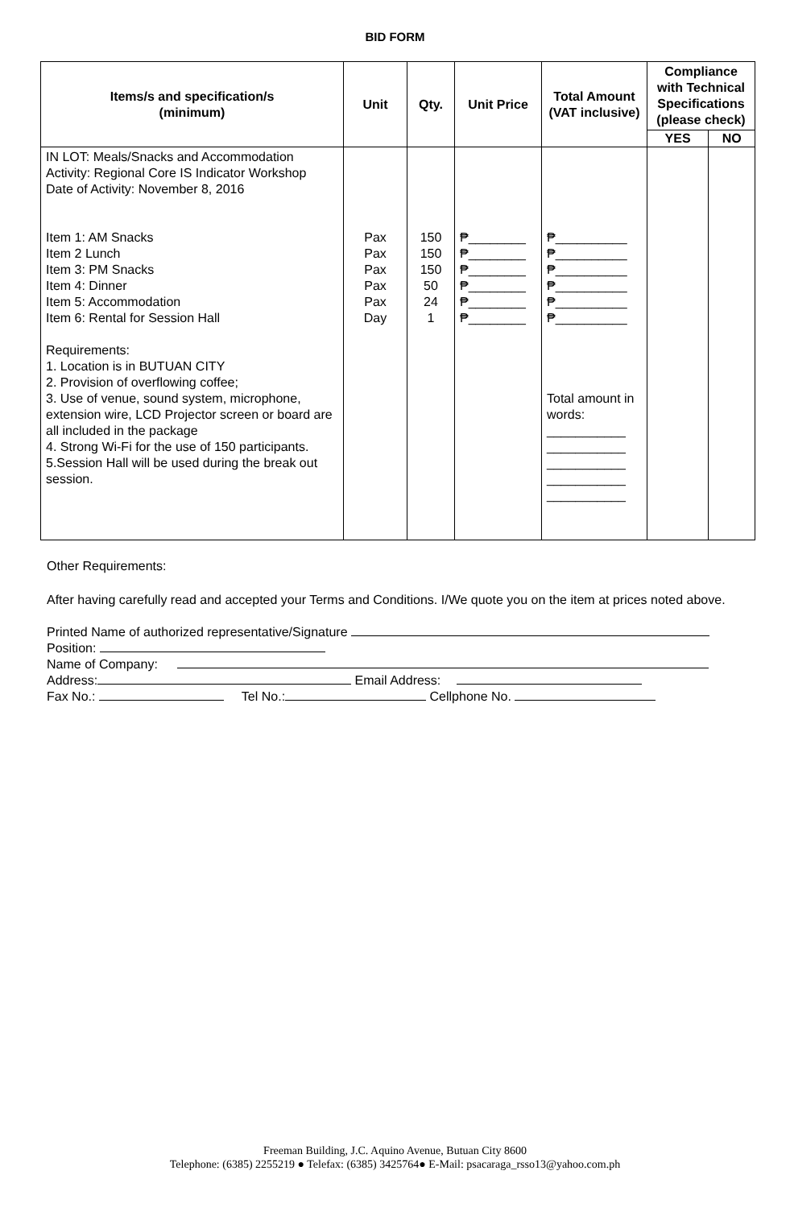BID FORM
| Items/s and specification/s (minimum) | Unit | Qty. | Unit Price | Total Amount (VAT inclusive) | Compliance with Technical Specifications (please check) | |
| --- | --- | --- | --- | --- | --- | --- |
| | | | | | YES | NO |
| IN LOT: Meals/Snacks and Accommodation Activity: Regional Core IS Indicator Workshop Date of Activity: November 8, 2016 Item 1: AM Snacks Item 2 Lunch Item 3: PM Snacks Item 4: Dinner Item 5: Accommodation Item 6: Rental for Session Hall Requirements: 1. Location is in BUTUAN CITY 2. Provision of overflowing coffee; 3. Use of venue, sound system, microphone, extension wire, LCD Projector screen or board are all included in the package 4. Strong Wi-Fi for the use of 150 participants. 5.Session Hall will be used during the break out session. | Pax Pax Pax Pax Pax Day | 150 150 150 50 24 1 | ₱________ ₱________ ₱________ ₱________ ₱________ ₱________ | ₱__________ ₱__________ ₱__________ ₱__________ ₱__________ ₱__________ Total amount in words: ___________ ___________ ___________ ___________ ___________ | | |
Other Requirements:
After having carefully read and accepted your Terms and Conditions. I/We quote you on the item at prices noted above.
Printed Name of authorized representative/Signature
Position:
Name of Company:
Address: Email Address:
Fax No.: Tel No.: Cellphone No.
Freeman Building, J.C. Aquino Avenue, Butuan City 8600
Telephone: (6385) 2255219 ● Telefax: (6385) 3425764● E-Mail: psacaraga_rsso13@yahoo.com.ph